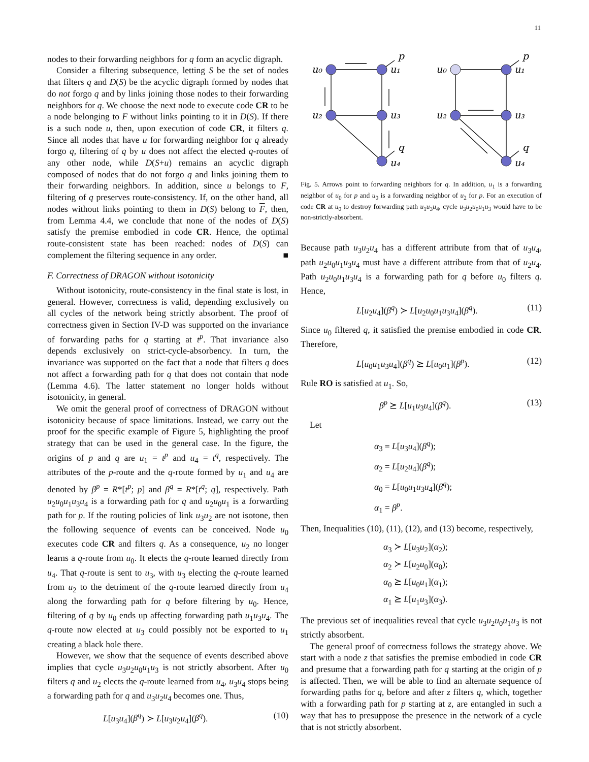11
nodes to their forwarding neighbors for q form an acyclic digraph.
Consider a filtering subsequence, letting S be the set of nodes that filters q and D(S) be the acyclic digraph formed by nodes that do not forgo q and by links joining those nodes to their forwarding neighbors for q. We choose the next node to execute code CR to be a node belonging to F without links pointing to it in D(S). If there is a such node u, then, upon execution of code CR, it filters q. Since all nodes that have u for forwarding neighbor for q already forgo q, filtering of q by u does not affect the elected q-routes of any other node, while D(S+u) remains an acyclic digraph composed of nodes that do not forgo q and links joining them to their forwarding neighbors. In addition, since u belongs to F, filtering of q preserves route-consistency. If, on the other hand, all nodes without links pointing to them in D(S) belong to F, then, from Lemma 4.4, we conclude that none of the nodes of D(S) satisfy the premise embodied in code CR. Hence, the optimal route-consistent state has been reached: nodes of D(S) can complement the filtering sequence in any order. ■
F. Correctness of DRAGON without isotonicity
Without isotonicity, route-consistency in the final state is lost, in general. However, correctness is valid, depending exclusively on all cycles of the network being strictly absorbent. The proof of correctness given in Section IV-D was supported on the invariance of forwarding paths for q starting at t<sup>p</sup>. That invariance also depends exclusively on strict-cycle-absorbency. In turn, the invariance was supported on the fact that a node that filters q does not affect a forwarding path for q that does not contain that node (Lemma 4.6). The latter statement no longer holds without isotonicity, in general.
We omit the general proof of correctness of DRAGON without isotonicity because of space limitations. Instead, we carry out the proof for the specific example of Figure 5, highlighting the proof strategy that can be used in the general case. In the figure, the origins of p and q are u<sub>1</sub> = t<sup>p</sup> and u<sub>4</sub> = t<sup>q</sup>, respectively. The attributes of the p-route and the q-route formed by u<sub>1</sub> and u<sub>4</sub> are denoted by β<sup>p</sup> = R*[t<sup>p</sup>; p] and β<sup>q</sup> = R*[t<sup>q</sup>; q], respectively. Path u<sub>2</sub>u<sub>0</sub>u<sub>1</sub>u<sub>3</sub>u<sub>4</sub> is a forwarding path for q and u<sub>2</sub>u<sub>0</sub>u<sub>1</sub> is a forwarding path for p. If the routing policies of link u<sub>3</sub>u<sub>2</sub> are not isotone, then the following sequence of events can be conceived. Node u<sub>0</sub> executes code CR and filters q. As a consequence, u<sub>2</sub> no longer learns a q-route from u<sub>0</sub>. It elects the q-route learned directly from u<sub>4</sub>. That q-route is sent to u<sub>3</sub>, with u<sub>3</sub> electing the q-route learned from u<sub>2</sub> to the detriment of the q-route learned directly from u<sub>4</sub> along the forwarding path for q before filtering by u<sub>0</sub>. Hence, filtering of q by u<sub>0</sub> ends up affecting forwarding path u<sub>1</sub>u<sub>3</sub>u<sub>4</sub>. The q-route now elected at u<sub>3</sub> could possibly not be exported to u<sub>1</sub> creating a black hole there.
However, we show that the sequence of events described above implies that cycle u<sub>3</sub>u<sub>2</sub>u<sub>0</sub>u<sub>1</sub>u<sub>3</sub> is not strictly absorbent. After u<sub>0</sub> filters q and u<sub>2</sub> elects the q-route learned from u<sub>4</sub>, u<sub>3</sub>u<sub>4</sub> stops being a forwarding path for q and u<sub>3</sub>u<sub>2</sub>u<sub>4</sub> becomes one. Thus,
L[u<sub>3</sub>u<sub>4</sub>](β<sup>q</sup>) ≻ L[u<sub>3</sub>u<sub>2</sub>u<sub>4</sub>](β<sup>q</sup>). (10)
u₀
u₁
u₂
u₃
u₄
p
q
u₀
u₁
u₂
u₃
u₄
p
q
Fig. 5. Arrows point to forwarding neighbors for q. In addition, u<sub>1</sub> is a forwarding neighbor of u<sub>0</sub> for p and u<sub>0</sub> is a forwarding neighbor of u<sub>2</sub> for p. For an execution of code CR at u<sub>0</sub> to destroy forwarding path u<sub>1</sub>u<sub>3</sub>u<sub>4</sub>, cycle u<sub>3</sub>u<sub>2</sub>u<sub>0</sub>u<sub>1</sub>u<sub>3</sub> would have to be non-strictly-absorbent.
Because path u<sub>3</sub>u<sub>2</sub>u<sub>4</sub> has a different attribute from that of u<sub>3</sub>u<sub>4</sub>, path u<sub>2</sub>u<sub>0</sub>u<sub>1</sub>u<sub>3</sub>u<sub>4</sub> must have a different attribute from that of u<sub>2</sub>u<sub>4</sub>. Path u<sub>2</sub>u<sub>0</sub>u<sub>1</sub>u<sub>3</sub>u<sub>4</sub> is a forwarding path for q before u<sub>0</sub> filters q. Hence,
L[u<sub>2</sub>u<sub>4</sub>](β<sup>q</sup>) ≻ L[u<sub>2</sub>u<sub>0</sub>u<sub>1</sub>u<sub>3</sub>u<sub>4</sub>](β<sup>q</sup>). (11)
Since u<sub>0</sub> filtered q, it satisfied the premise embodied in code CR. Therefore,
L[u<sub>0</sub>u<sub>1</sub>u<sub>3</sub>u<sub>4</sub>](β<sup>q</sup>) ⪰ L[u<sub>0</sub>u<sub>1</sub>](β<sup>p</sup>). (12)
Rule RO is satisfied at u<sub>1</sub>. So,
β<sup>p</sup> ⪰ L[u<sub>1</sub>u<sub>3</sub>u<sub>4</sub>](β<sup>q</sup>). (13)
Let
α<sub>3</sub> = L[u<sub>3</sub>u<sub>4</sub>](β<sup>q</sup>);
α<sub>2</sub> = L[u<sub>2</sub>u<sub>4</sub>](β<sup>q</sup>);
α<sub>0</sub> = L[u<sub>0</sub>u<sub>1</sub>u<sub>3</sub>u<sub>4</sub>](β<sup>q</sup>);
α<sub>1</sub> = β<sup>p</sup>.
Then, Inequalities (10), (11), (12), and (13) become, respectively,
α<sub>3</sub> ≻ L[u<sub>3</sub>u<sub>2</sub>](α<sub>2</sub>);
α<sub>2</sub> ≻ L[u<sub>2</sub>u<sub>0</sub>](α<sub>0</sub>);
α<sub>0</sub> ⪰ L[u<sub>0</sub>u<sub>1</sub>](α<sub>1</sub>);
α<sub>1</sub> ⪰ L[u<sub>1</sub>u<sub>3</sub>](α<sub>3</sub>).
The previous set of inequalities reveal that cycle u<sub>3</sub>u<sub>2</sub>u<sub>0</sub>u<sub>1</sub>u<sub>3</sub> is not strictly absorbent.
The general proof of correctness follows the strategy above. We start with a node z that satisfies the premise embodied in code CR and presume that a forwarding path for q starting at the origin of p is affected. Then, we will be able to find an alternate sequence of forwarding paths for q, before and after z filters q, which, together with a forwarding path for p starting at z, are entangled in such a way that has to presuppose the presence in the network of a cycle that is not strictly absorbent.